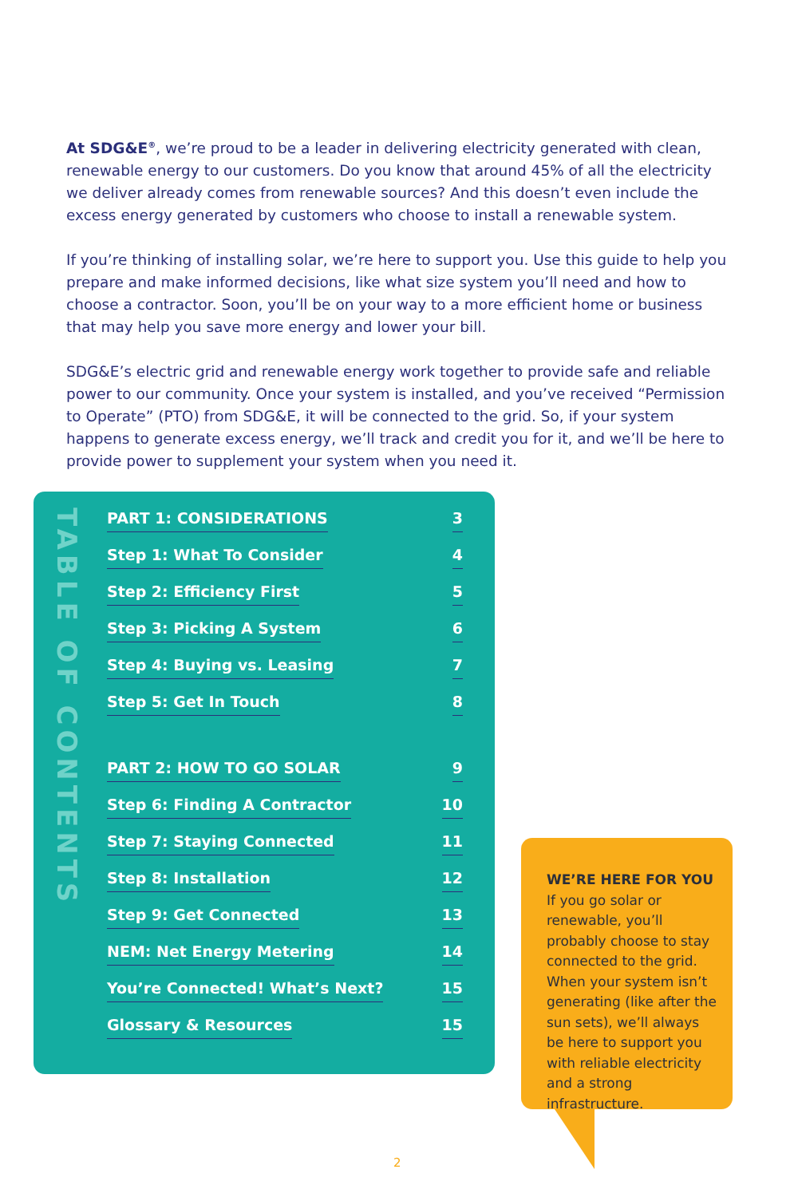At SDG&E<sup>®</sup>, we’re proud to be a leader in delivering electricity generated with clean, renewable energy to our customers. Do you know that around 45% of all the electricity we deliver already comes from renewable sources? And this doesn’t even include the excess energy generated by customers who choose to install a renewable system.
If you’re thinking of installing solar, we’re here to support you. Use this guide to help you prepare and make informed decisions, like what size system you’ll need and how to choose a contractor. Soon, you’ll be on your way to a more efficient home or business that may help you save more energy and lower your bill.
SDG&E’s electric grid and renewable energy work together to provide safe and reliable power to our community. Once your system is installed, and you’ve received “Permission to Operate” (PTO) from SDG&E, it will be connected to the grid. So, if your system happens to generate excess energy, we’ll track and credit you for it, and we’ll be here to provide power to supplement your system when you need it.
TABLE OF CONTENTS
PART 1: CONSIDERATIONS 3
Step 1: What To Consider 4
Step 2: Efficiency First 5
Step 3: Picking A System 6
Step 4: Buying vs. Leasing 7
Step 5: Get In Touch 8
PART 2: HOW TO GO SOLAR 9
Step 6: Finding A Contractor 10
Step 7: Staying Connected 11
Step 8: Installation 12
Step 9: Get Connected 13
NEM: Net Energy Metering 14
You’re Connected! What’s Next? 15
Glossary & Resources 15
WE’RE HERE FOR YOU
If you go solar or renewable, you’ll probably choose to stay connected to the grid. When your system isn’t generating (like after the sun sets), we’ll always be here to support you with reliable electricity and a strong infrastructure.
2